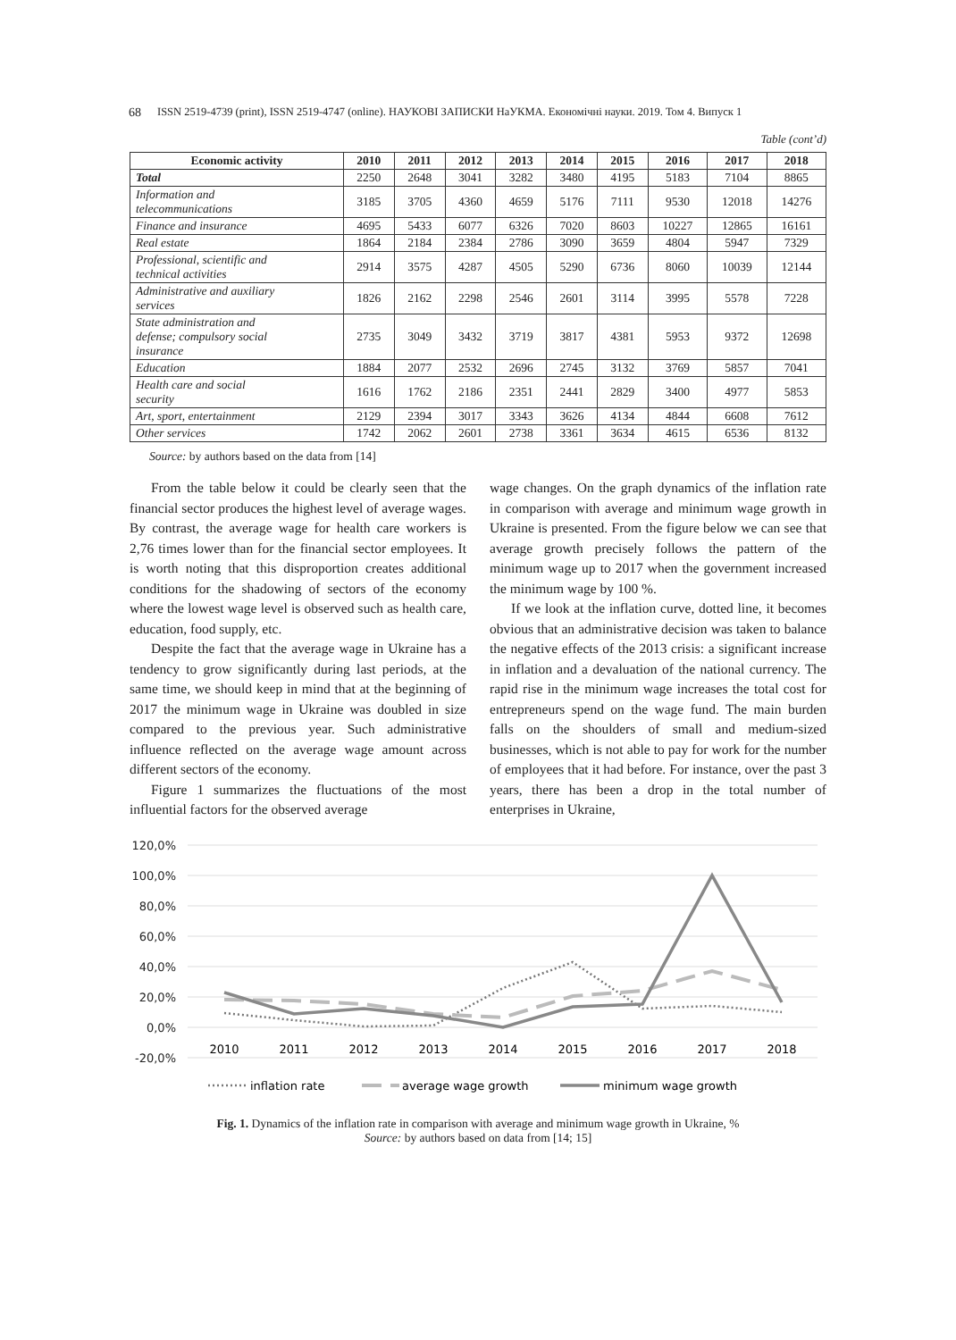68 ISSN 2519-4739 (print), ISSN 2519-4747 (online). НАУКОВІ ЗАПИСКИ НаУКМА. Економічні науки. 2019. Том 4. Випуск 1
Table (cont’d)
| Economic activity | 2010 | 2011 | 2012 | 2013 | 2014 | 2015 | 2016 | 2017 | 2018 |
| --- | --- | --- | --- | --- | --- | --- | --- | --- | --- |
| Total | 2250 | 2648 | 3041 | 3282 | 3480 | 4195 | 5183 | 7104 | 8865 |
| Information and telecommunications | 3185 | 3705 | 4360 | 4659 | 5176 | 7111 | 9530 | 12018 | 14276 |
| Finance and insurance | 4695 | 5433 | 6077 | 6326 | 7020 | 8603 | 10227 | 12865 | 16161 |
| Real estate | 1864 | 2184 | 2384 | 2786 | 3090 | 3659 | 4804 | 5947 | 7329 |
| Professional, scientific and technical activities | 2914 | 3575 | 4287 | 4505 | 5290 | 6736 | 8060 | 10039 | 12144 |
| Administrative and auxiliary services | 1826 | 2162 | 2298 | 2546 | 2601 | 3114 | 3995 | 5578 | 7228 |
| State administration and defense; compulsory social insurance | 2735 | 3049 | 3432 | 3719 | 3817 | 4381 | 5953 | 9372 | 12698 |
| Education | 1884 | 2077 | 2532 | 2696 | 2745 | 3132 | 3769 | 5857 | 7041 |
| Health care and social security | 1616 | 1762 | 2186 | 2351 | 2441 | 2829 | 3400 | 4977 | 5853 |
| Art, sport, entertainment | 2129 | 2394 | 3017 | 3343 | 3626 | 4134 | 4844 | 6608 | 7612 |
| Other services | 1742 | 2062 | 2601 | 2738 | 3361 | 3634 | 4615 | 6536 | 8132 |
Source: by authors based on the data from [14]
From the table below it could be clearly seen that the financial sector produces the highest level of average wages. By contrast, the average wage for health care workers is 2,76 times lower than for the financial sector employees. It is worth noting that this disproportion creates additional conditions for the shadowing of sectors of the economy where the lowest wage level is observed such as health care, education, food supply, etc.
Despite the fact that the average wage in Ukraine has a tendency to grow significantly during last periods, at the same time, we should keep in mind that at the beginning of 2017 the minimum wage in Ukraine was doubled in size compared to the previous year. Such administrative influence reflected on the average wage amount across different sectors of the economy.
Figure 1 summarizes the fluctuations of the most influential factors for the observed average
wage changes. On the graph dynamics of the inflation rate in comparison with average and minimum wage growth in Ukraine is presented. From the figure below we can see that average growth precisely follows the pattern of the minimum wage up to 2017 when the government increased the minimum wage by 100 %.
If we look at the inflation curve, dotted line, it becomes obvious that an administrative decision was taken to balance the negative effects of the 2013 crisis: a significant increase in inflation and a devaluation of the national currency. The rapid rise in the minimum wage increases the total cost for entrepreneurs spend on the wage fund. The main burden falls on the shoulders of small and medium-sized businesses, which is not able to pay for work for the number of employees that it had before. For instance, over the past 3 years, there has been a drop in the total number of enterprises in Ukraine,
120,0%
100,0%
80,0%
60,0%
40,0%
20,0%
0,0%
-20,0%
2010
2011
2012
2013
2014
2015
2016
2017
2018
inflation rate
average wage growth
minimum wage growth
Fig. 1. Dynamics of the inflation rate in comparison with average and minimum wage growth in Ukraine, %
Source: by authors based on data from [14; 15]